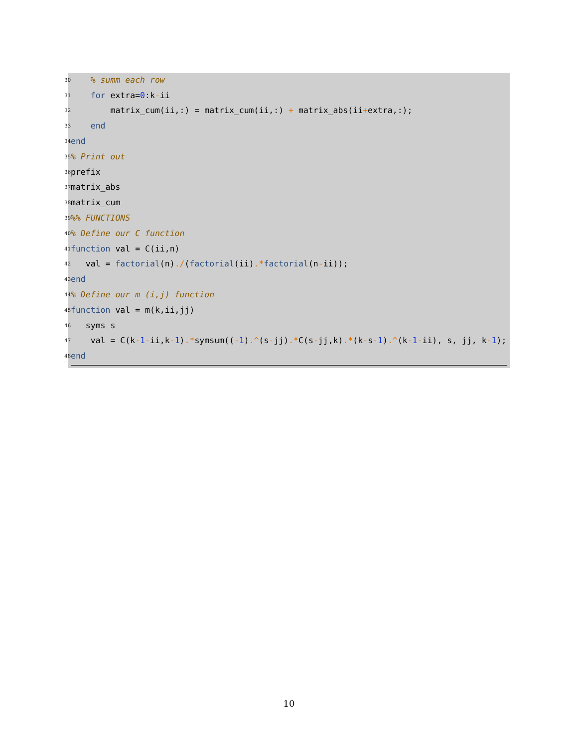30 % summ each row
31 for extra=0:k-ii
32 matrix_cum(ii,:) = matrix_cum(ii,:) + matrix_abs(ii+extra,:);
33 end
34 end
35% Print out
36 prefix
37 matrix_abs
38 matrix_cum
39%% FUNCTIONS
40% Define our C function
41 function val = C(ii,n)
42 val = factorial(n)./(factorial(ii).*factorial(n-ii));
43 end
44% Define our m_(i,j) function
45 function val = m(k,ii,jj)
46 syms s
47 val = C(k-1-ii,k-1).*symsum((-1).^(s-jj).*C(s-jj,k).*(k-s-1).^(k-1-ii), s, jj, k-1);
48 end
10